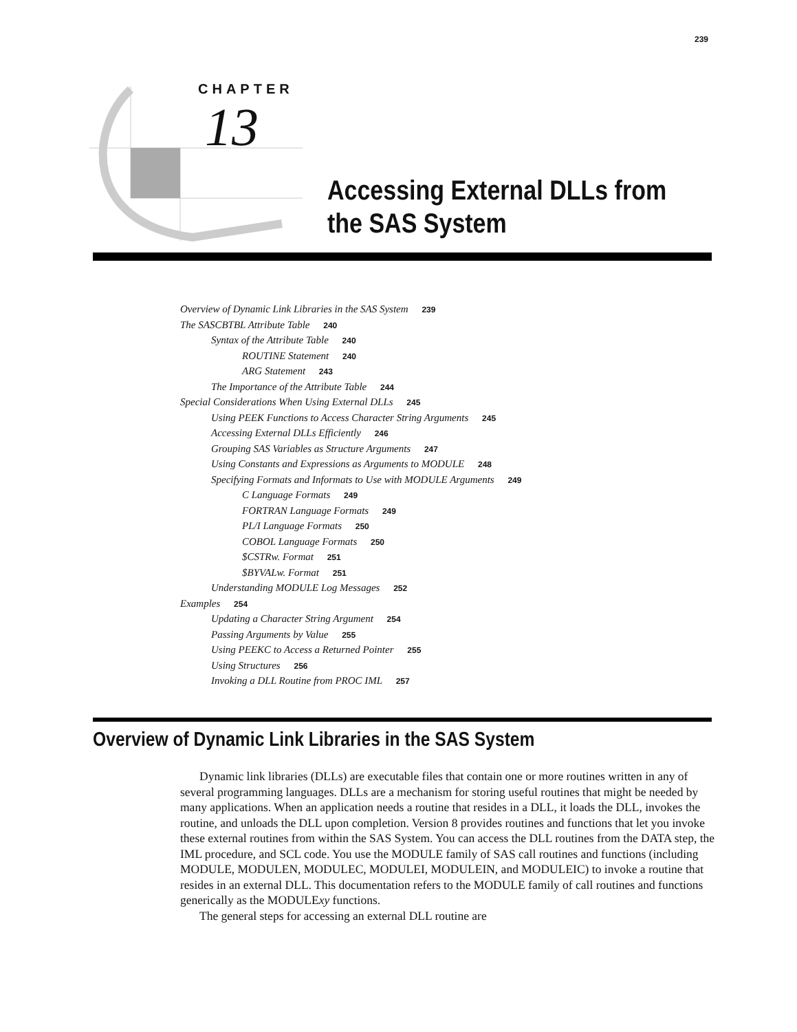239
CHAPTER
13
Accessing External DLLs from
the SAS System
Overview of Dynamic Link Libraries in the SAS System 239
The SASCBTBL Attribute Table 240
Syntax of the Attribute Table 240
ROUTINE Statement 240
ARG Statement 243
The Importance of the Attribute Table 244
Special Considerations When Using External DLLs 245
Using PEEK Functions to Access Character String Arguments 245
Accessing External DLLs Efficiently 246
Grouping SAS Variables as Structure Arguments 247
Using Constants and Expressions as Arguments to MODULE 248
Specifying Formats and Informats to Use with MODULE Arguments 249
C Language Formats 249
FORTRAN Language Formats 249
PL/I Language Formats 250
COBOL Language Formats 250
$CSTRw. Format 251
$BYVALw. Format 251
Understanding MODULE Log Messages 252
Examples 254
Updating a Character String Argument 254
Passing Arguments by Value 255
Using PEEKC to Access a Returned Pointer 255
Using Structures 256
Invoking a DLL Routine from PROC IML 257
Overview of Dynamic Link Libraries in the SAS System
Dynamic link libraries (DLLs) are executable files that contain one or more routines written in any of several programming languages. DLLs are a mechanism for storing useful routines that might be needed by many applications. When an application needs a routine that resides in a DLL, it loads the DLL, invokes the routine, and unloads the DLL upon completion. Version 8 provides routines and functions that let you invoke these external routines from within the SAS System. You can access the DLL routines from the DATA step, the IML procedure, and SCL code. You use the MODULE family of SAS call routines and functions (including MODULE, MODULEN, MODULEC, MODULEI, MODULEIN, and MODULEIC) to invoke a routine that resides in an external DLL. This documentation refers to the MODULE family of call routines and functions generically as the MODULExy functions.
The general steps for accessing an external DLL routine are